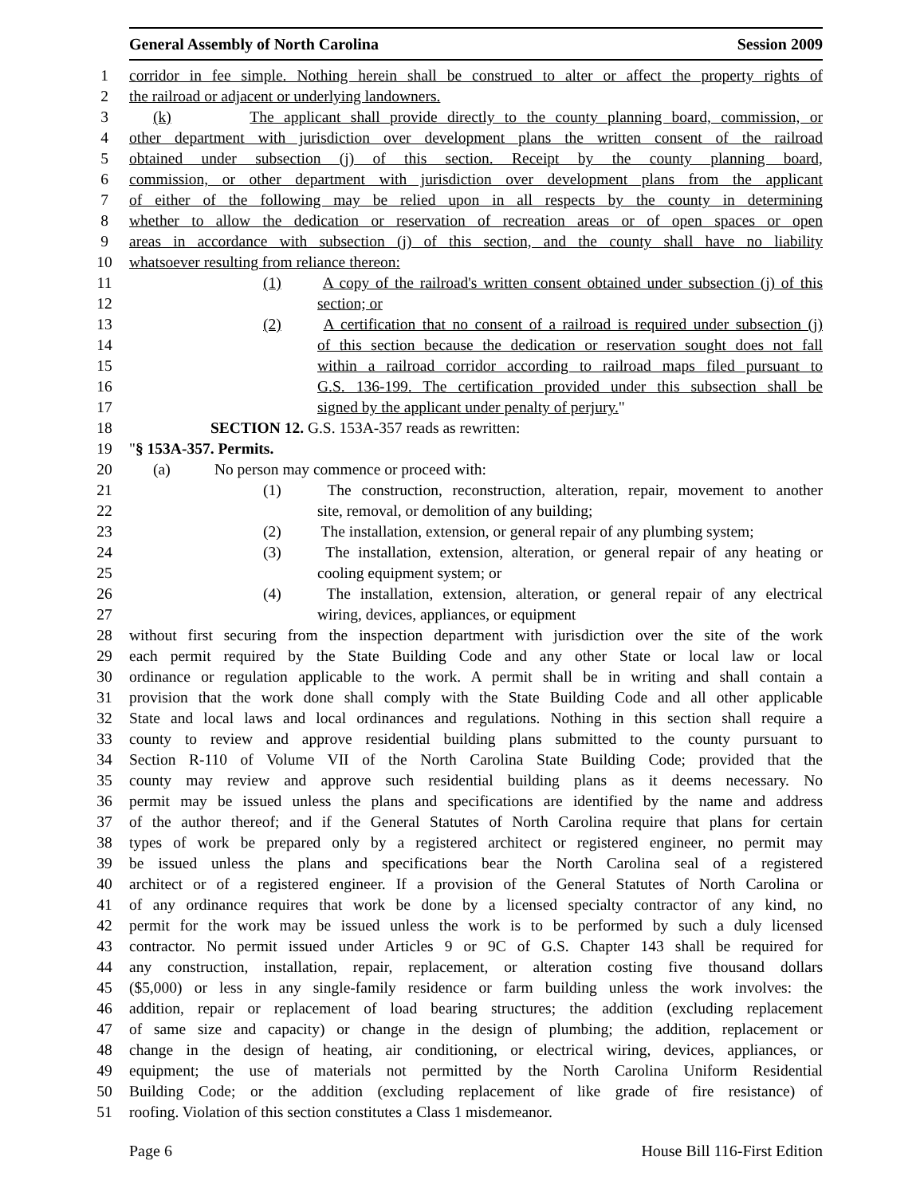General Assembly of North Carolina Session 2009
1 corridor in fee simple. Nothing herein shall be construed to alter or affect the property rights of
2 the railroad or adjacent or underlying landowners.
3 (k) The applicant shall provide directly to the county planning board, commission, or
4 other department with jurisdiction over development plans the written consent of the railroad
5 obtained under subsection (j) of this section. Receipt by the county planning board,
6 commission, or other department with jurisdiction over development plans from the applicant
7 of either of the following may be relied upon in all respects by the county in determining
8 whether to allow the dedication or reservation of recreation areas or of open spaces or open
9 areas in accordance with subsection (j) of this section, and the county shall have no liability
10 whatsoever resulting from reliance thereon:
11 (1) A copy of the railroad's written consent obtained under subsection (j) of this
12 section; or
13 (2) A certification that no consent of a railroad is required under subsection (j)
14 of this section because the dedication or reservation sought does not fall
15 within a railroad corridor according to railroad maps filed pursuant to
16 G.S. 136-199. The certification provided under this subsection shall be
17 signed by the applicant under penalty of perjury."
18 SECTION 12. G.S. 153A-357 reads as rewritten:
19 "§ 153A-357. Permits.
20 (a) No person may commence or proceed with:
21 (1) The construction, reconstruction, alteration, repair, movement to another
22 site, removal, or demolition of any building;
23 (2) The installation, extension, or general repair of any plumbing system;
24 (3) The installation, extension, alteration, or general repair of any heating or
25 cooling equipment system; or
26 (4) The installation, extension, alteration, or general repair of any electrical
27 wiring, devices, appliances, or equipment
28 without first securing from the inspection department with jurisdiction over the site of the work
29 each permit required by the State Building Code and any other State or local law or local
30 ordinance or regulation applicable to the work. A permit shall be in writing and shall contain a
31 provision that the work done shall comply with the State Building Code and all other applicable
32 State and local laws and local ordinances and regulations. Nothing in this section shall require a
33 county to review and approve residential building plans submitted to the county pursuant to
34 Section R-110 of Volume VII of the North Carolina State Building Code; provided that the
35 county may review and approve such residential building plans as it deems necessary. No
36 permit may be issued unless the plans and specifications are identified by the name and address
37 of the author thereof; and if the General Statutes of North Carolina require that plans for certain
38 types of work be prepared only by a registered architect or registered engineer, no permit may
39 be issued unless the plans and specifications bear the North Carolina seal of a registered
40 architect or of a registered engineer. If a provision of the General Statutes of North Carolina or
41 of any ordinance requires that work be done by a licensed specialty contractor of any kind, no
42 permit for the work may be issued unless the work is to be performed by such a duly licensed
43 contractor. No permit issued under Articles 9 or 9C of G.S. Chapter 143 shall be required for
44 any construction, installation, repair, replacement, or alteration costing five thousand dollars
45 ($5,000) or less in any single-family residence or farm building unless the work involves: the
46 addition, repair or replacement of load bearing structures; the addition (excluding replacement
47 of same size and capacity) or change in the design of plumbing; the addition, replacement or
48 change in the design of heating, air conditioning, or electrical wiring, devices, appliances, or
49 equipment; the use of materials not permitted by the North Carolina Uniform Residential
50 Building Code; or the addition (excluding replacement of like grade of fire resistance) of
51 roofing. Violation of this section constitutes a Class 1 misdemeanor.
Page 6 House Bill 116-First Edition